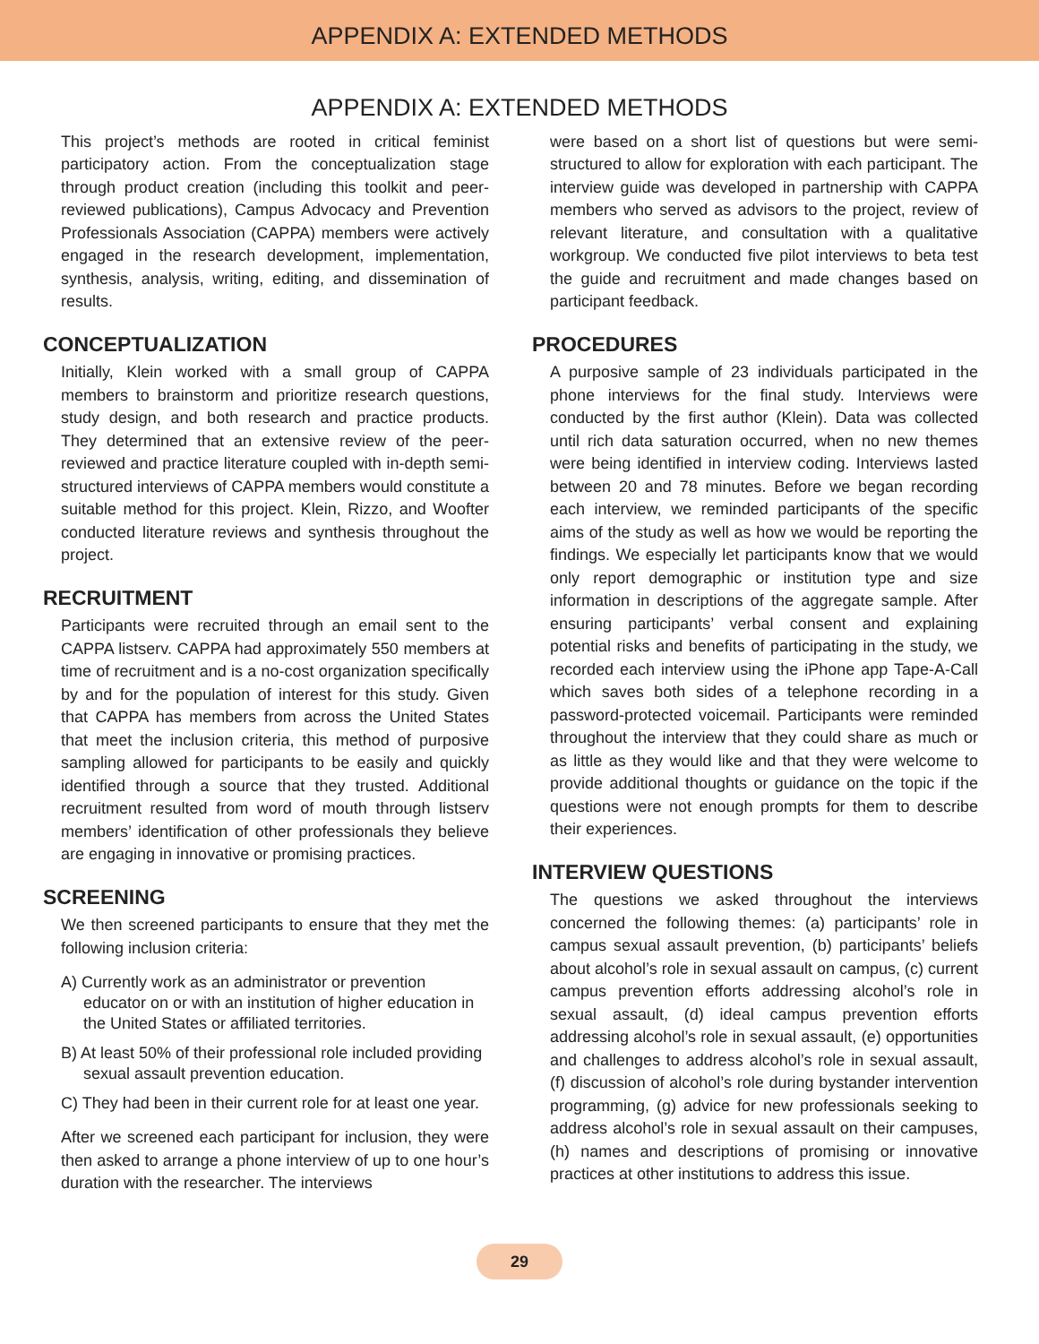APPENDIX A: EXTENDED METHODS
APPENDIX A: EXTENDED METHODS
This project’s methods are rooted in critical feminist participatory action. From the conceptualization stage through product creation (including this toolkit and peer-reviewed publications), Campus Advocacy and Prevention Professionals Association (CAPPA) members were actively engaged in the research development, implementation, synthesis, analysis, writing, editing, and dissemination of results.
CONCEPTUALIZATION
Initially, Klein worked with a small group of CAPPA members to brainstorm and prioritize research questions, study design, and both research and practice products. They determined that an extensive review of the peer-reviewed and practice literature coupled with in-depth semi-structured interviews of CAPPA members would constitute a suitable method for this project. Klein, Rizzo, and Woofter conducted literature reviews and synthesis throughout the project.
RECRUITMENT
Participants were recruited through an email sent to the CAPPA listserv. CAPPA had approximately 550 members at time of recruitment and is a no-cost organization specifically by and for the population of interest for this study. Given that CAPPA has members from across the United States that meet the inclusion criteria, this method of purposive sampling allowed for participants to be easily and quickly identified through a source that they trusted. Additional recruitment resulted from word of mouth through listserv members’ identification of other professionals they believe are engaging in innovative or promising practices.
SCREENING
We then screened participants to ensure that they met the following inclusion criteria:
A) Currently work as an administrator or prevention educator on or with an institution of higher education in the United States or affiliated territories.
B) At least 50% of their professional role included providing sexual assault prevention education.
C) They had been in their current role for at least one year.
After we screened each participant for inclusion, they were then asked to arrange a phone interview of up to one hour’s duration with the researcher. The interviews
were based on a short list of questions but were semi-structured to allow for exploration with each participant. The interview guide was developed in partnership with CAPPA members who served as advisors to the project, review of relevant literature, and consultation with a qualitative workgroup. We conducted five pilot interviews to beta test the guide and recruitment and made changes based on participant feedback.
PROCEDURES
A purposive sample of 23 individuals participated in the phone interviews for the final study. Interviews were conducted by the first author (Klein). Data was collected until rich data saturation occurred, when no new themes were being identified in interview coding. Interviews lasted between 20 and 78 minutes. Before we began recording each interview, we reminded participants of the specific aims of the study as well as how we would be reporting the findings. We especially let participants know that we would only report demographic or institution type and size information in descriptions of the aggregate sample. After ensuring participants’ verbal consent and explaining potential risks and benefits of participating in the study, we recorded each interview using the iPhone app Tape-A-Call which saves both sides of a telephone recording in a password-protected voicemail. Participants were reminded throughout the interview that they could share as much or as little as they would like and that they were welcome to provide additional thoughts or guidance on the topic if the questions were not enough prompts for them to describe their experiences.
INTERVIEW QUESTIONS
The questions we asked throughout the interviews concerned the following themes: (a) participants’ role in campus sexual assault prevention, (b) participants’ beliefs about alcohol’s role in sexual assault on campus, (c) current campus prevention efforts addressing alcohol’s role in sexual assault, (d) ideal campus prevention efforts addressing alcohol’s role in sexual assault, (e) opportunities and challenges to address alcohol’s role in sexual assault, (f) discussion of alcohol’s role during bystander intervention programming, (g) advice for new professionals seeking to address alcohol’s role in sexual assault on their campuses, (h) names and descriptions of promising or innovative practices at other institutions to address this issue.
29